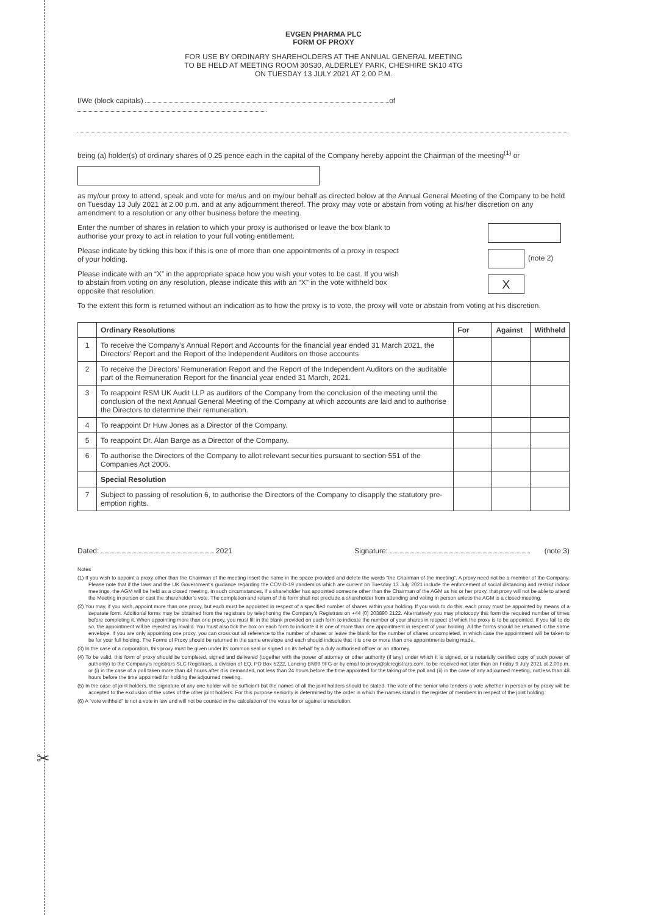✂
EVGEN PHARMA PLC
FORM OF PROXY
FOR USE BY ORDINARY SHAREHOLDERS AT THE ANNUAL GENERAL MEETING
TO BE HELD AT MEETING ROOM 30S30, ALDERLEY PARK, CHESHIRE SK10 4TG
ON TUESDAY 13 JULY 2021 AT 2.00 P.M.
I/We (block capitals) of
being (a) holder(s) of ordinary shares of 0.25 pence each in the capital of the Company hereby appoint the Chairman of the meeting<sup>(1)</sup> or
as my/our proxy to attend, speak and vote for me/us and on my/our behalf as directed below at the Annual General Meeting of the Company to be held on Tuesday 13 July 2021 at 2.00 p.m. and at any adjournment thereof. The proxy may vote or abstain from voting at his/her discretion on any amendment to a resolution or any other business before the meeting.
Enter the number of shares in relation to which your proxy is authorised or leave the box blank to authorise your proxy to act in relation to your full voting entitlement.
Please indicate by ticking this box if this is one of more than one appointments of a proxy in respect of your holding.
Please indicate with an “X” in the appropriate space how you wish your votes to be cast. If you wish to abstain from voting on any resolution, please indicate this with an “X” in the vote withheld box opposite that resolution.
(note 2)
X
To the extent this form is returned without an indication as to how the proxy is to vote, the proxy will vote or abstain from voting at his discretion.
| | Ordinary Resolutions | For | Against | Withheld |
| --- | --- | --- | --- | --- |
| 1 | To receive the Company’s Annual Report and Accounts for the financial year ended 31 March 2021, the Directors’ Report and the Report of the Independent Auditors on those accounts | | | |
| 2 | To receive the Directors’ Remuneration Report and the Report of the Independent Auditors on the auditable part of the Remuneration Report for the financial year ended 31 March, 2021. | | | |
| 3 | To reappoint RSM UK Audit LLP as auditors of the Company from the conclusion of the meeting until the conclusion of the next Annual General Meeting of the Company at which accounts are laid and to authorise the Directors to determine their remuneration. | | | |
| 4 | To reappoint Dr Huw Jones as a Director of the Company. | | | |
| 5 | To reappoint Dr. Alan Barge as a Director of the Company. | | | |
| 6 | To authorise the Directors of the Company to allot relevant securities pursuant to section 551 of the Companies Act 2006. | | | |
| | Special Resolution | | | |
| 7 | Subject to passing of resolution 6, to authorise the Directors of the Company to disapply the statutory pre-emption rights. | | | |
Dated: 2021 Signature: (note 3)
Notes
(1) If you wish to appoint a proxy other than the Chairman of the meeting insert the name in the space provided and delete the words “the Chairman of the meeting”. A proxy need not be a member of the Company. Please note that if the laws and the UK Government’s guidance regarding the COVID-19 pandemics which are current on Tuesday 13 July 2021 include the enforcement of social distancing and restrict indoor meetings, the AGM will be held as a closed meeting. In such circumstances, if a shareholder has appointed someone other than the Chairman of the AGM as his or her proxy, that proxy will not be able to attend the Meeting in person or cast the shareholder’s vote. The completion and return of this form shall not preclude a shareholder from attending and voting in person unless the AGM is a closed meeting.
(2) You may, if you wish, appoint more than one proxy, but each must be appointed in respect of a specified number of shares within your holding. If you wish to do this, each proxy must be appointed by means of a separate form. Additional forms may be obtained from the registrars by telephoning the Company’s Registrars on +44 (0) 203890 2122. Alternatively you may photocopy this form the required number of times before completing it. When appointing more than one proxy, you must fill in the blank provided on each form to indicate the number of your shares in respect of which the proxy is to be appointed. If you fail to do so, the appointment will be rejected as invalid. You must also tick the box on each form to indicate it is one of more than one appointment in respect of your holding. All the forms should be returned in the same envelope. If you are only appointing one proxy, you can cross out all reference to the number of shares or leave the blank for the number of shares uncompleted, in which case the appointment will be taken to be for your full holding. The Forms of Proxy should be returned in the same envelope and each should indicate that it is one or more than one appointments being made.
(3) In the case of a corporation, this proxy must be given under its common seal or signed on its behalf by a duly authorised officer or an attorney.
(4) To be valid, this form of proxy should be completed, signed and delivered (together with the power of attorney or other authority (if any) under which it is signed, or a notarially certified copy of such power of authority) to the Company’s registrars SLC Registrars, a division of EQ, PO Box 5222, Lancing BN99 9FG or by email to proxy@slcregistrars.com, to be received not later than on Friday 9 July 2021 at 2.00p.m. or (i) in the case of a poll taken more than 48 hours after it is demanded, not less than 24 hours before the time appointed for the taking of the poll and (ii) in the case of any adjourned meeting, not less than 48 hours before the time appointed for holding the adjourned meeting.
(5) In the case of joint holders, the signature of any one holder will be sufficient but the names of all the joint holders should be stated. The vote of the senior who tenders a vote whether in person or by proxy will be accepted to the exclusion of the votes of the other joint holders. For this purpose seniority is determined by the order in which the names stand in the register of members in respect of the joint holding.
(6) A “vote withheld” is not a vote in law and will not be counted in the calculation of the votes for or against a resolution.